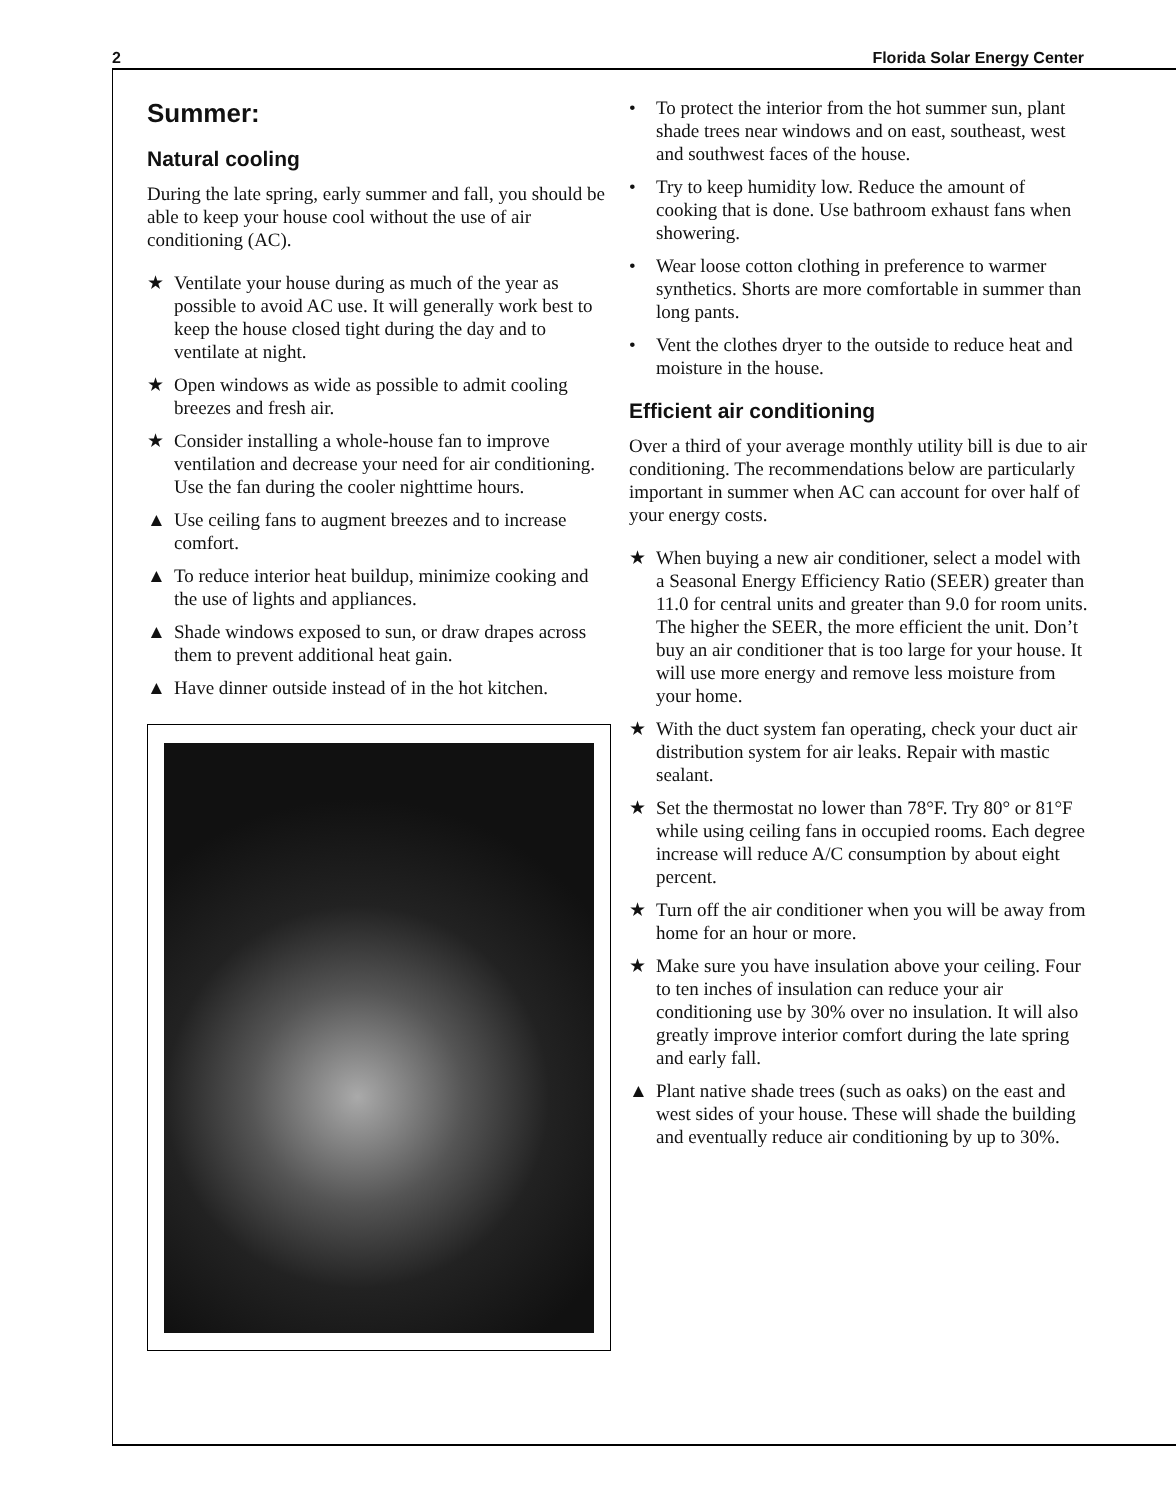2 Florida Solar Energy Center
Summer:
Natural cooling
During the late spring, early summer and fall, you should be able to keep your house cool without the use of air conditioning (AC).
★ Ventilate your house during as much of the year as possible to avoid AC use. It will generally work best to keep the house closed tight during the day and to ventilate at night.
★ Open windows as wide as possible to admit cooling breezes and fresh air.
★ Consider installing a whole-house fan to improve ventilation and decrease your need for air conditioning. Use the fan during the cooler nighttime hours.
▲ Use ceiling fans to augment breezes and to increase comfort.
▲ To reduce interior heat buildup, minimize cooking and the use of lights and appliances.
▲ Shade windows exposed to sun, or draw drapes across them to prevent additional heat gain.
▲ Have dinner outside instead of in the hot kitchen.
• To protect the interior from the hot summer sun, plant shade trees near windows and on east, southeast, west and southwest faces of the house.
• Try to keep humidity low. Reduce the amount of cooking that is done. Use bathroom exhaust fans when showering.
• Wear loose cotton clothing in preference to warmer synthetics. Shorts are more comfortable in summer than long pants.
• Vent the clothes dryer to the outside to reduce heat and moisture in the house.
Efficient air conditioning
Over a third of your average monthly utility bill is due to air conditioning. The recommendations below are particularly important in summer when AC can account for over half of your energy costs.
★ When buying a new air conditioner, select a model with a Seasonal Energy Efficiency Ratio (SEER) greater than 11.0 for central units and greater than 9.0 for room units. The higher the SEER, the more efficient the unit. Don’t buy an air conditioner that is too large for your house. It will use more energy and remove less moisture from your home.
★ With the duct system fan operating, check your duct air distribution system for air leaks. Repair with mastic sealant.
★ Set the thermostat no lower than 78°F. Try 80° or 81°F while using ceiling fans in occupied rooms. Each degree increase will reduce A/C consumption by about eight percent.
★ Turn off the air conditioner when you will be away from home for an hour or more.
★ Make sure you have insulation above your ceiling. Four to ten inches of insulation can reduce your air conditioning use by 30% over no insulation. It will also greatly improve interior comfort during the late spring and early fall.
▲ Plant native shade trees (such as oaks) on the east and west sides of your house. These will shade the building and eventually reduce air conditioning by up to 30%.